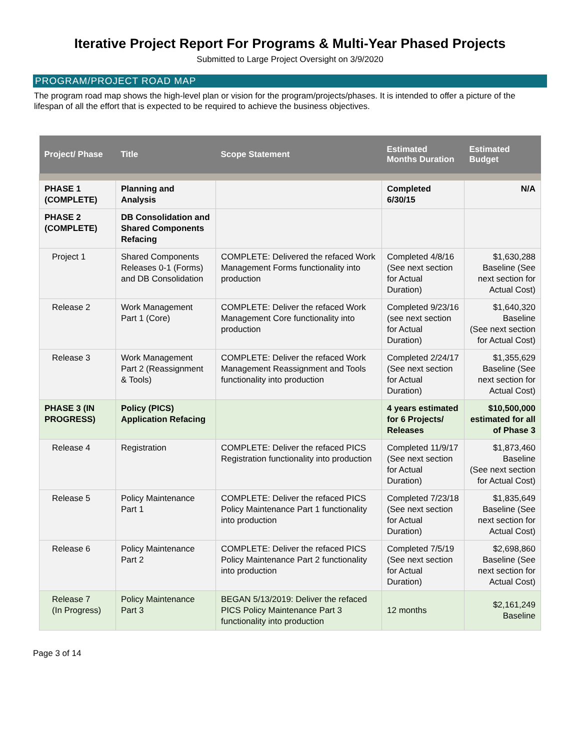Iterative Project Report For Programs & Multi-Year Phased Projects
Submitted to Large Project Oversight on 3/9/2020
PROGRAM/PROJECT ROAD MAP
The program road map shows the high-level plan or vision for the program/projects/phases. It is intended to offer a picture of the lifespan of all the effort that is expected to be required to achieve the business objectives.
| Project/ Phase | Title | Scope Statement | Estimated Months Duration | Estimated Budget |
| --- | --- | --- | --- | --- |
| PHASE 1 (COMPLETE) | Planning and Analysis | | Completed 6/30/15 | N/A |
| PHASE 2 (COMPLETE) | DB Consolidation and Shared Components Refacing | | | |
| Project 1 | Shared Components Releases 0-1 (Forms) and DB Consolidation | COMPLETE: Delivered the refaced Work Management Forms functionality into production | Completed 4/8/16 (See next section for Actual Duration) | $1,630,288 Baseline (See next section for Actual Cost) |
| Release 2 | Work Management Part 1 (Core) | COMPLETE: Deliver the refaced Work Management Core functionality into production | Completed 9/23/16 (see next section for Actual Duration) | $1,640,320 Baseline (See next section for Actual Cost) |
| Release 3 | Work Management Part 2 (Reassignment & Tools) | COMPLETE: Deliver the refaced Work Management Reassignment and Tools functionality into production | Completed 2/24/17 (See next section for Actual Duration) | $1,355,629 Baseline (See next section for Actual Cost) |
| PHASE 3 (IN PROGRESS) | Policy (PICS) Application Refacing | | 4 years estimated for 6 Projects/ Releases | $10,500,000 estimated for all of Phase 3 |
| Release 4 | Registration | COMPLETE: Deliver the refaced PICS Registration functionality into production | Completed 11/9/17 (See next section for Actual Duration) | $1,873,460 Baseline (See next section for Actual Cost) |
| Release 5 | Policy Maintenance Part 1 | COMPLETE: Deliver the refaced PICS Policy Maintenance Part 1 functionality into production | Completed 7/23/18 (See next section for Actual Duration) | $1,835,649 Baseline (See next section for Actual Cost) |
| Release 6 | Policy Maintenance Part 2 | COMPLETE: Deliver the refaced PICS Policy Maintenance Part 2 functionality into production | Completed 7/5/19 (See next section for Actual Duration) | $2,698,860 Baseline (See next section for Actual Cost) |
| Release 7 (In Progress) | Policy Maintenance Part 3 | BEGAN 5/13/2019: Deliver the refaced PICS Policy Maintenance Part 3 functionality into production | 12 months | $2,161,249 Baseline |
Page 3 of 14